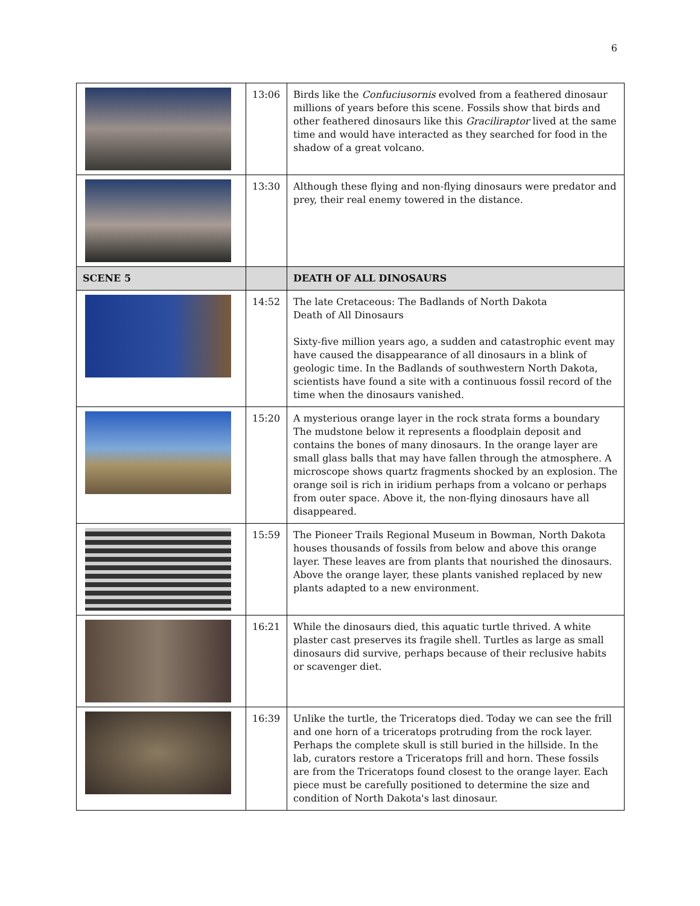6
| | 13:06 | Birds like the Confuciusornis evolved from a feathered dinosaur millions of years before this scene. Fossils show that birds and other feathered dinosaurs like this Graciliraptor lived at the same time and would have interacted as they searched for food in the shadow of a great volcano. |
| | 13:30 | Although these flying and non-flying dinosaurs were predator and prey, their real enemy towered in the distance. |
| SCENE 5 | | DEATH OF ALL DINOSAURS |
| | 14:52 | The late Cretaceous: The Badlands of North Dakota Death of All Dinosaurs Sixty-five million years ago, a sudden and catastrophic event may have caused the disappearance of all dinosaurs in a blink of geologic time. In the Badlands of southwestern North Dakota, scientists have found a site with a continuous fossil record of the time when the dinosaurs vanished. |
| | 15:20 | A mysterious orange layer in the rock strata forms a boundary The mudstone below it represents a floodplain deposit and contains the bones of many dinosaurs. In the orange layer are small glass balls that may have fallen through the atmosphere. A microscope shows quartz fragments shocked by an explosion. The orange soil is rich in iridium perhaps from a volcano or perhaps from outer space. Above it, the non-flying dinosaurs have all disappeared. |
| | 15:59 | The Pioneer Trails Regional Museum in Bowman, North Dakota houses thousands of fossils from below and above this orange layer. These leaves are from plants that nourished the dinosaurs. Above the orange layer, these plants vanished replaced by new plants adapted to a new environment. |
| | 16:21 | While the dinosaurs died, this aquatic turtle thrived. A white plaster cast preserves its fragile shell. Turtles as large as small dinosaurs did survive, perhaps because of their reclusive habits or scavenger diet. |
| | 16:39 | Unlike the turtle, the Triceratops died. Today we can see the frill and one horn of a triceratops protruding from the rock layer. Perhaps the complete skull is still buried in the hillside. In the lab, curators restore a Triceratops frill and horn. These fossils are from the Triceratops found closest to the orange layer. Each piece must be carefully positioned to determine the size and condition of North Dakota's last dinosaur. |